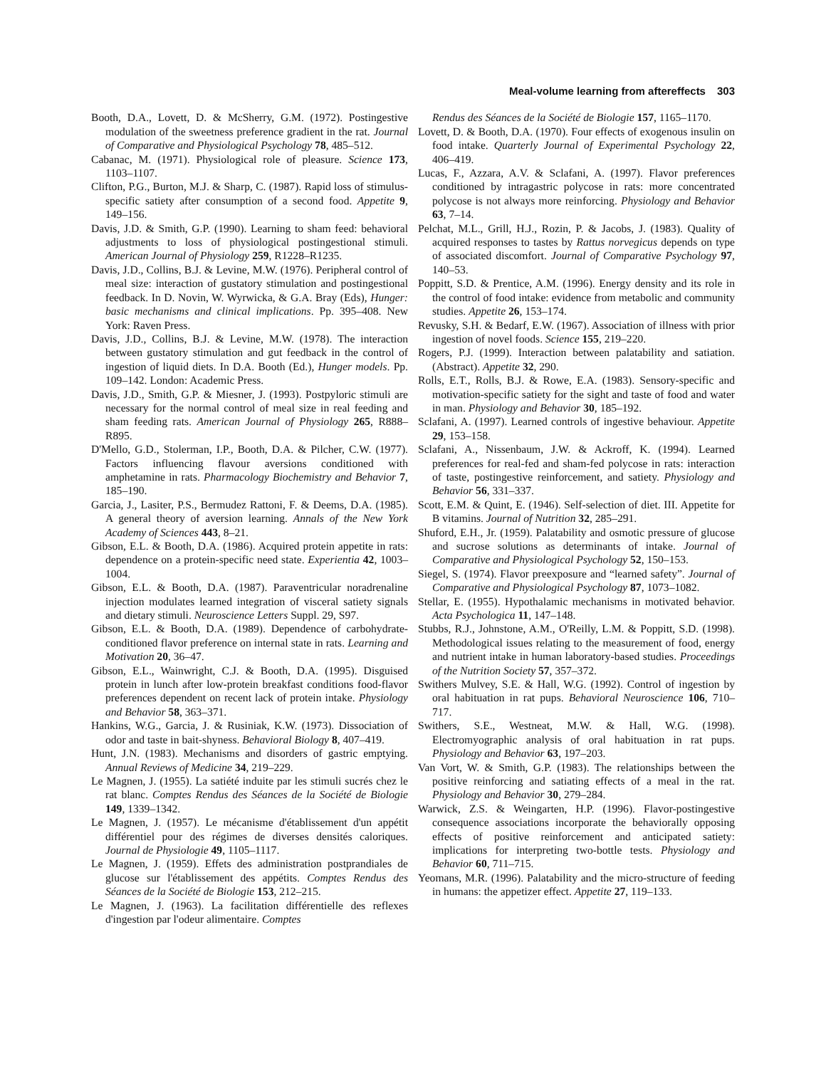Meal-volume learning from aftereffects 303
Booth, D.A., Lovett, D. & McSherry, G.M. (1972). Postingestive modulation of the sweetness preference gradient in the rat. Journal of Comparative and Physiological Psychology 78, 485–512.
Cabanac, M. (1971). Physiological role of pleasure. Science 173, 1103–1107.
Clifton, P.G., Burton, M.J. & Sharp, C. (1987). Rapid loss of stimulus-specific satiety after consumption of a second food. Appetite 9, 149–156.
Davis, J.D. & Smith, G.P. (1990). Learning to sham feed: behavioral adjustments to loss of physiological postingestional stimuli. American Journal of Physiology 259, R1228–R1235.
Davis, J.D., Collins, B.J. & Levine, M.W. (1976). Peripheral control of meal size: interaction of gustatory stimulation and postingestional feedback. In D. Novin, W. Wyrwicka, & G.A. Bray (Eds), Hunger: basic mechanisms and clinical implications. Pp. 395–408. New York: Raven Press.
Davis, J.D., Collins, B.J. & Levine, M.W. (1978). The interaction between gustatory stimulation and gut feedback in the control of ingestion of liquid diets. In D.A. Booth (Ed.), Hunger models. Pp. 109–142. London: Academic Press.
Davis, J.D., Smith, G.P. & Miesner, J. (1993). Postpyloric stimuli are necessary for the normal control of meal size in real feeding and sham feeding rats. American Journal of Physiology 265, R888–R895.
D'Mello, G.D., Stolerman, I.P., Booth, D.A. & Pilcher, C.W. (1977). Factors influencing flavour aversions conditioned with amphetamine in rats. Pharmacology Biochemistry and Behavior 7, 185–190.
Garcia, J., Lasiter, P.S., Bermudez Rattoni, F. & Deems, D.A. (1985). A general theory of aversion learning. Annals of the New York Academy of Sciences 443, 8–21.
Gibson, E.L. & Booth, D.A. (1986). Acquired protein appetite in rats: dependence on a protein-specific need state. Experientia 42, 1003–1004.
Gibson, E.L. & Booth, D.A. (1987). Paraventricular noradrenaline injection modulates learned integration of visceral satiety signals and dietary stimuli. Neuroscience Letters Suppl. 29, S97.
Gibson, E.L. & Booth, D.A. (1989). Dependence of carbohydrate-conditioned flavor preference on internal state in rats. Learning and Motivation 20, 36–47.
Gibson, E.L., Wainwright, C.J. & Booth, D.A. (1995). Disguised protein in lunch after low-protein breakfast conditions food-flavor preferences dependent on recent lack of protein intake. Physiology and Behavior 58, 363–371.
Hankins, W.G., Garcia, J. & Rusiniak, K.W. (1973). Dissociation of odor and taste in bait-shyness. Behavioral Biology 8, 407–419.
Hunt, J.N. (1983). Mechanisms and disorders of gastric emptying. Annual Reviews of Medicine 34, 219–229.
Le Magnen, J. (1955). La satiété induite par les stimuli sucrés chez le rat blanc. Comptes Rendus des Séances de la Société de Biologie 149, 1339–1342.
Le Magnen, J. (1957). Le mécanisme d'établissement d'un appétit différentiel pour des régimes de diverses densités caloriques. Journal de Physiologie 49, 1105–1117.
Le Magnen, J. (1959). Effets des administration postprandiales de glucose sur l'établissement des appétits. Comptes Rendus des Séances de la Société de Biologie 153, 212–215.
Le Magnen, J. (1963). La facilitation différentielle des reflexes d'ingestion par l'odeur alimentaire. Comptes
Rendus des Séances de la Société de Biologie 157, 1165–1170.
Lovett, D. & Booth, D.A. (1970). Four effects of exogenous insulin on food intake. Quarterly Journal of Experimental Psychology 22, 406–419.
Lucas, F., Azzara, A.V. & Sclafani, A. (1997). Flavor preferences conditioned by intragastric polycose in rats: more concentrated polycose is not always more reinforcing. Physiology and Behavior 63, 7–14.
Pelchat, M.L., Grill, H.J., Rozin, P. & Jacobs, J. (1983). Quality of acquired responses to tastes by Rattus norvegicus depends on type of associated discomfort. Journal of Comparative Psychology 97, 140–53.
Poppitt, S.D. & Prentice, A.M. (1996). Energy density and its role in the control of food intake: evidence from metabolic and community studies. Appetite 26, 153–174.
Revusky, S.H. & Bedarf, E.W. (1967). Association of illness with prior ingestion of novel foods. Science 155, 219–220.
Rogers, P.J. (1999). Interaction between palatability and satiation. (Abstract). Appetite 32, 290.
Rolls, E.T., Rolls, B.J. & Rowe, E.A. (1983). Sensory-specific and motivation-specific satiety for the sight and taste of food and water in man. Physiology and Behavior 30, 185–192.
Sclafani, A. (1997). Learned controls of ingestive behaviour. Appetite 29, 153–158.
Sclafani, A., Nissenbaum, J.W. & Ackroff, K. (1994). Learned preferences for real-fed and sham-fed polycose in rats: interaction of taste, postingestive reinforcement, and satiety. Physiology and Behavior 56, 331–337.
Scott, E.M. & Quint, E. (1946). Self-selection of diet. III. Appetite for B vitamins. Journal of Nutrition 32, 285–291.
Shuford, E.H., Jr. (1959). Palatability and osmotic pressure of glucose and sucrose solutions as determinants of intake. Journal of Comparative and Physiological Psychology 52, 150–153.
Siegel, S. (1974). Flavor preexposure and “learned safety”. Journal of Comparative and Physiological Psychology 87, 1073–1082.
Stellar, E. (1955). Hypothalamic mechanisms in motivated behavior. Acta Psychologica 11, 147–148.
Stubbs, R.J., Johnstone, A.M., O'Reilly, L.M. & Poppitt, S.D. (1998). Methodological issues relating to the measurement of food, energy and nutrient intake in human laboratory-based studies. Proceedings of the Nutrition Society 57, 357–372.
Swithers Mulvey, S.E. & Hall, W.G. (1992). Control of ingestion by oral habituation in rat pups. Behavioral Neuroscience 106, 710–717.
Swithers, S.E., Westneat, M.W. & Hall, W.G. (1998). Electromyographic analysis of oral habituation in rat pups. Physiology and Behavior 63, 197–203.
Van Vort, W. & Smith, G.P. (1983). The relationships between the positive reinforcing and satiating effects of a meal in the rat. Physiology and Behavior 30, 279–284.
Warwick, Z.S. & Weingarten, H.P. (1996). Flavor-postingestive consequence associations incorporate the behaviorally opposing effects of positive reinforcement and anticipated satiety: implications for interpreting two-bottle tests. Physiology and Behavior 60, 711–715.
Yeomans, M.R. (1996). Palatability and the micro-structure of feeding in humans: the appetizer effect. Appetite 27, 119–133.